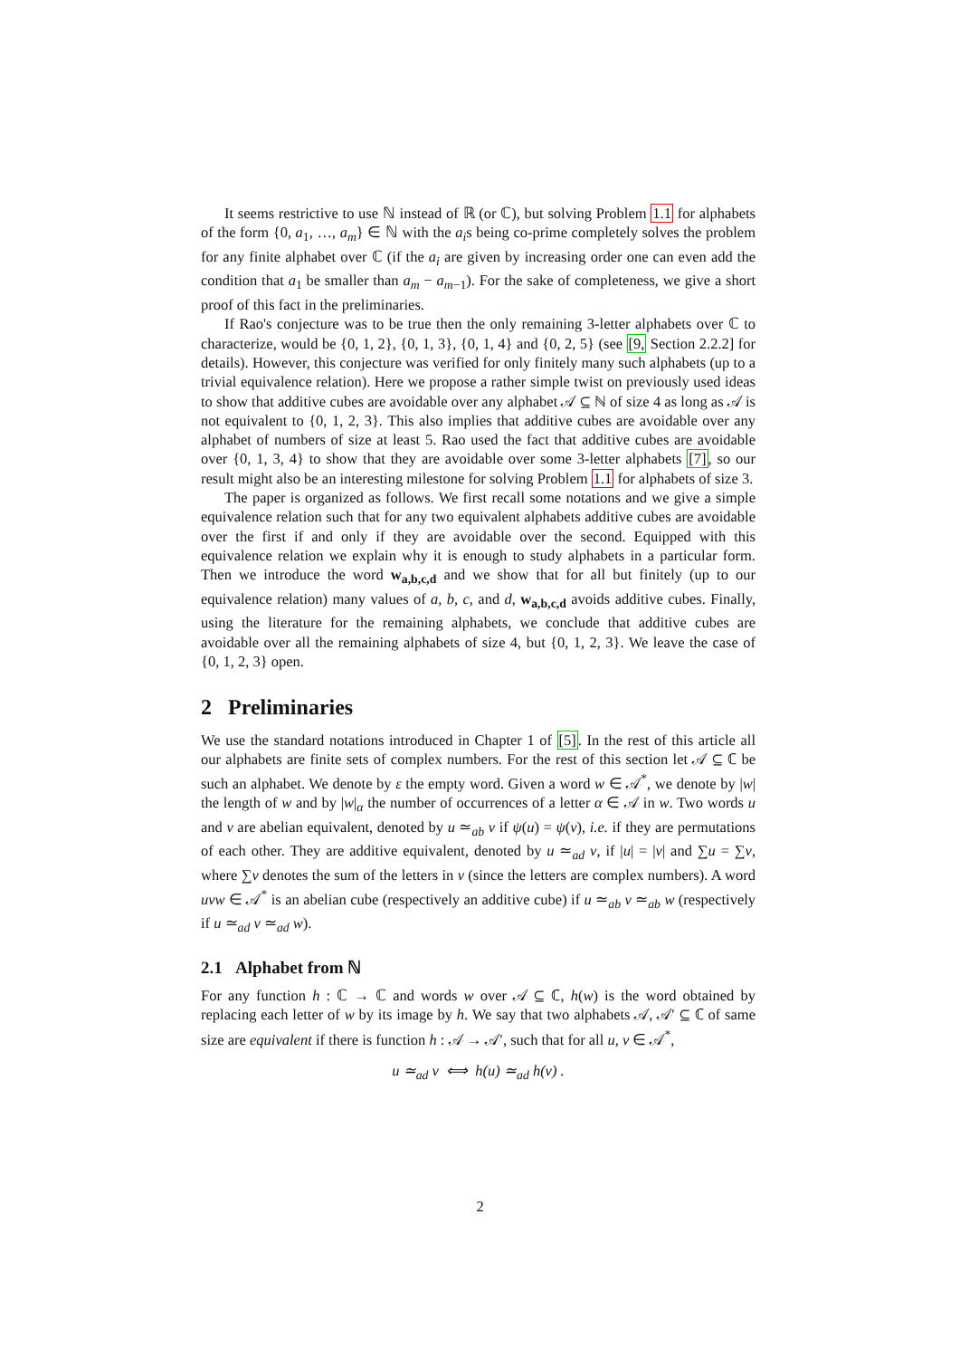It seems restrictive to use ℕ instead of ℝ (or ℂ), but solving Problem 1.1 for alphabets of the form {0, a<sub>1</sub>, …, a<sub>m</sub>} ∈ ℕ with the a<sub>i</sub>s being co-prime completely solves the problem for any finite alphabet over ℂ (if the a<sub>i</sub> are given by increasing order one can even add the condition that a<sub>1</sub> be smaller than a<sub>m</sub> − a<sub>m−1</sub>). For the sake of completeness, we give a short proof of this fact in the preliminaries.
If Rao's conjecture was to be true then the only remaining 3-letter alphabets over ℂ to characterize, would be {0, 1, 2}, {0, 1, 3}, {0, 1, 4} and {0, 2, 5} (see [9, Section 2.2.2] for details). However, this conjecture was verified for only finitely many such alphabets (up to a trivial equivalence relation). Here we propose a rather simple twist on previously used ideas to show that additive cubes are avoidable over any alphabet 𝒜 ⊆ ℕ of size 4 as long as 𝒜 is not equivalent to {0, 1, 2, 3}. This also implies that additive cubes are avoidable over any alphabet of numbers of size at least 5. Rao used the fact that additive cubes are avoidable over {0, 1, 3, 4} to show that they are avoidable over some 3-letter alphabets [7], so our result might also be an interesting milestone for solving Problem 1.1 for alphabets of size 3.
The paper is organized as follows. We first recall some notations and we give a simple equivalence relation such that for any two equivalent alphabets additive cubes are avoidable over the first if and only if they are avoidable over the second. Equipped with this equivalence relation we explain why it is enough to study alphabets in a particular form. Then we introduce the word w<sub>a,b,c,d</sub> and we show that for all but finitely (up to our equivalence relation) many values of a, b, c, and d, w<sub>a,b,c,d</sub> avoids additive cubes. Finally, using the literature for the remaining alphabets, we conclude that additive cubes are avoidable over all the remaining alphabets of size 4, but {0, 1, 2, 3}. We leave the case of {0, 1, 2, 3} open.
2 Preliminaries
We use the standard notations introduced in Chapter 1 of [5]. In the rest of this article all our alphabets are finite sets of complex numbers. For the rest of this section let 𝒜 ⊆ ℂ be such an alphabet. We denote by ε the empty word. Given a word w ∈ 𝒜<sup>*</sup>, we denote by |w| the length of w and by |w|<sub>α</sub> the number of occurrences of a letter α ∈ 𝒜 in w. Two words u and v are abelian equivalent, denoted by u ≃<sub>ab</sub> v if ψ(u) = ψ(v), i.e. if they are permutations of each other. They are additive equivalent, denoted by u ≃<sub>ad</sub> v, if |u| = |v| and ∑u = ∑v, where ∑v denotes the sum of the letters in v (since the letters are complex numbers). A word uvw ∈ 𝒜<sup>*</sup> is an abelian cube (respectively an additive cube) if u ≃<sub>ab</sub> v ≃<sub>ab</sub> w (respectively if u ≃<sub>ad</sub> v ≃<sub>ad</sub> w).
2.1 Alphabet from ℕ
For any function h : ℂ → ℂ and words w over 𝒜 ⊆ ℂ, h(w) is the word obtained by replacing each letter of w by its image by h. We say that two alphabets 𝒜, 𝒜′ ⊆ ℂ of same size are equivalent if there is function h : 𝒜 → 𝒜′, such that for all u, v ∈ 𝒜<sup>*</sup>,
u ≃<sub>ad</sub> v ⟺ h(u) ≃<sub>ad</sub> h(v) .
2